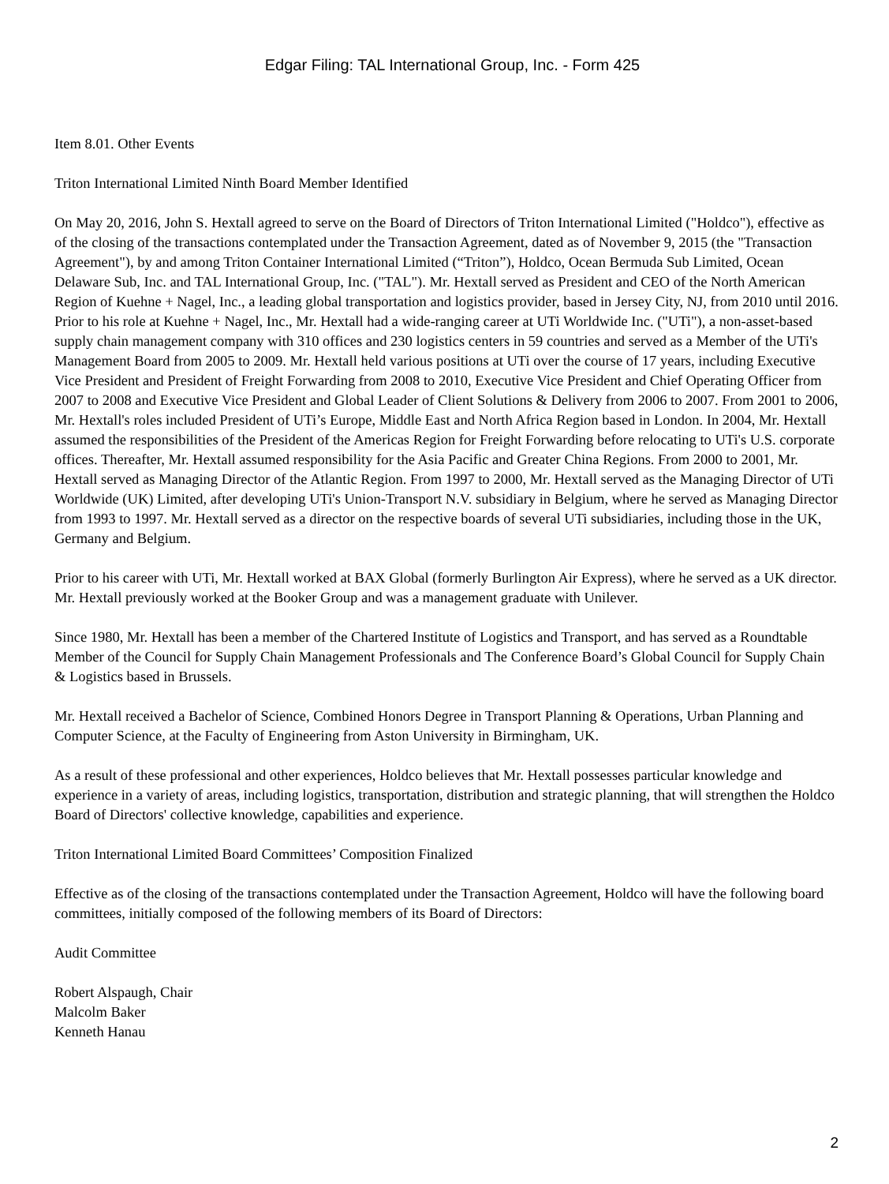Edgar Filing: TAL International Group, Inc. - Form 425
Item 8.01. Other Events
Triton International Limited Ninth Board Member Identified
On May 20, 2016, John S. Hextall agreed to serve on the Board of Directors of Triton International Limited ("Holdco"), effective as of the closing of the transactions contemplated under the Transaction Agreement, dated as of November 9, 2015 (the "Transaction Agreement"), by and among Triton Container International Limited (“Triton”), Holdco, Ocean Bermuda Sub Limited, Ocean Delaware Sub, Inc. and TAL International Group, Inc. ("TAL"). Mr. Hextall served as President and CEO of the North American Region of Kuehne + Nagel, Inc., a leading global transportation and logistics provider, based in Jersey City, NJ, from 2010 until 2016. Prior to his role at Kuehne + Nagel, Inc., Mr. Hextall had a wide-ranging career at UTi Worldwide Inc. ("UTi"), a non-asset-based supply chain management company with 310 offices and 230 logistics centers in 59 countries and served as a Member of the UTi's Management Board from 2005 to 2009. Mr. Hextall held various positions at UTi over the course of 17 years, including Executive Vice President and President of Freight Forwarding from 2008 to 2010, Executive Vice President and Chief Operating Officer from 2007 to 2008 and Executive Vice President and Global Leader of Client Solutions & Delivery from 2006 to 2007. From 2001 to 2006, Mr. Hextall's roles included President of UTi’s Europe, Middle East and North Africa Region based in London. In 2004, Mr. Hextall assumed the responsibilities of the President of the Americas Region for Freight Forwarding before relocating to UTi's U.S. corporate offices. Thereafter, Mr. Hextall assumed responsibility for the Asia Pacific and Greater China Regions. From 2000 to 2001, Mr. Hextall served as Managing Director of the Atlantic Region. From 1997 to 2000, Mr. Hextall served as the Managing Director of UTi Worldwide (UK) Limited, after developing UTi's Union-Transport N.V. subsidiary in Belgium, where he served as Managing Director from 1993 to 1997. Mr. Hextall served as a director on the respective boards of several UTi subsidiaries, including those in the UK, Germany and Belgium.
Prior to his career with UTi, Mr. Hextall worked at BAX Global (formerly Burlington Air Express), where he served as a UK director. Mr. Hextall previously worked at the Booker Group and was a management graduate with Unilever.
Since 1980, Mr. Hextall has been a member of the Chartered Institute of Logistics and Transport, and has served as a Roundtable Member of the Council for Supply Chain Management Professionals and The Conference Board’s Global Council for Supply Chain & Logistics based in Brussels.
Mr. Hextall received a Bachelor of Science, Combined Honors Degree in Transport Planning & Operations, Urban Planning and Computer Science, at the Faculty of Engineering from Aston University in Birmingham, UK.
As a result of these professional and other experiences, Holdco believes that Mr. Hextall possesses particular knowledge and experience in a variety of areas, including logistics, transportation, distribution and strategic planning, that will strengthen the Holdco Board of Directors' collective knowledge, capabilities and experience.
Triton International Limited Board Committees’ Composition Finalized
Effective as of the closing of the transactions contemplated under the Transaction Agreement, Holdco will have the following board committees, initially composed of the following members of its Board of Directors:
Audit Committee
Robert Alspaugh, Chair
Malcolm Baker
Kenneth Hanau
2